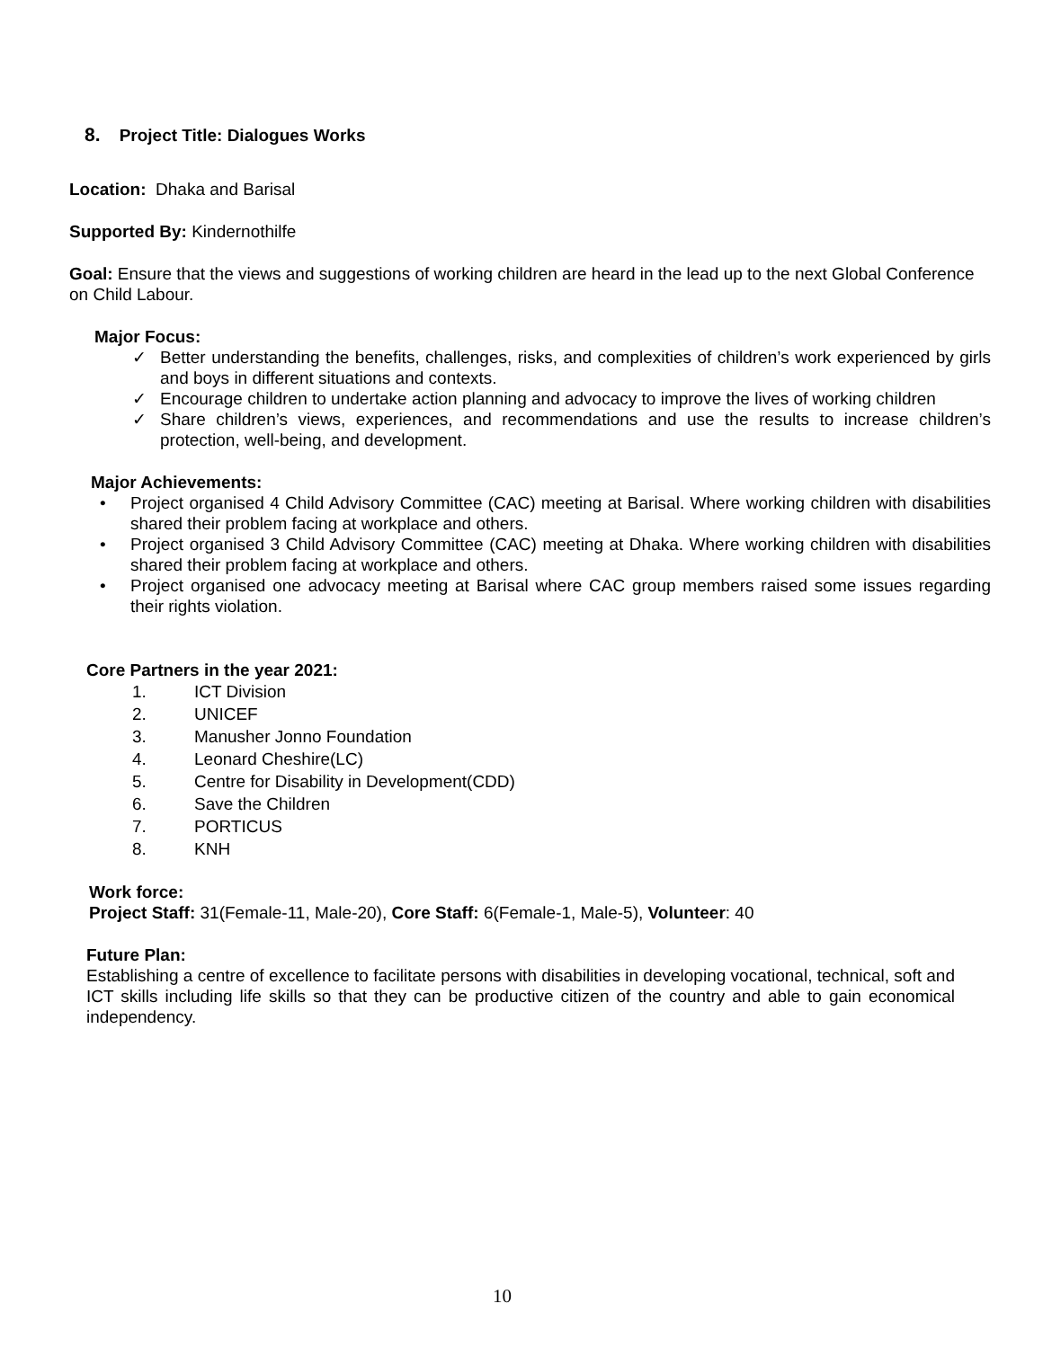8. Project Title: Dialogues Works
Location: Dhaka and Barisal
Supported By: Kindernothilfe
Goal: Ensure that the views and suggestions of working children are heard in the lead up to the next Global Conference on Child Labour.
Major Focus:
✓ Better understanding the benefits, challenges, risks, and complexities of children’s work experienced by girls and boys in different situations and contexts.
✓ Encourage children to undertake action planning and advocacy to improve the lives of working children
✓ Share children’s views, experiences, and recommendations and use the results to increase children’s protection, well-being, and development.
Major Achievements:
• Project organised 4 Child Advisory Committee (CAC) meeting at Barisal. Where working children with disabilities shared their problem facing at workplace and others.
• Project organised 3 Child Advisory Committee (CAC) meeting at Dhaka. Where working children with disabilities shared their problem facing at workplace and others.
• Project organised one advocacy meeting at Barisal where CAC group members raised some issues regarding their rights violation.
Core Partners in the year 2021:
1. ICT Division
2. UNICEF
3. Manusher Jonno Foundation
4. Leonard Cheshire(LC)
5. Centre for Disability in Development(CDD)
6. Save the Children
7. PORTICUS
8. KNH
Work force:
Project Staff: 31(Female-11, Male-20), Core Staff: 6(Female-1, Male-5), Volunteer: 40
Future Plan:
Establishing a centre of excellence to facilitate persons with disabilities in developing vocational, technical, soft and ICT skills including life skills so that they can be productive citizen of the country and able to gain economical independency.
10